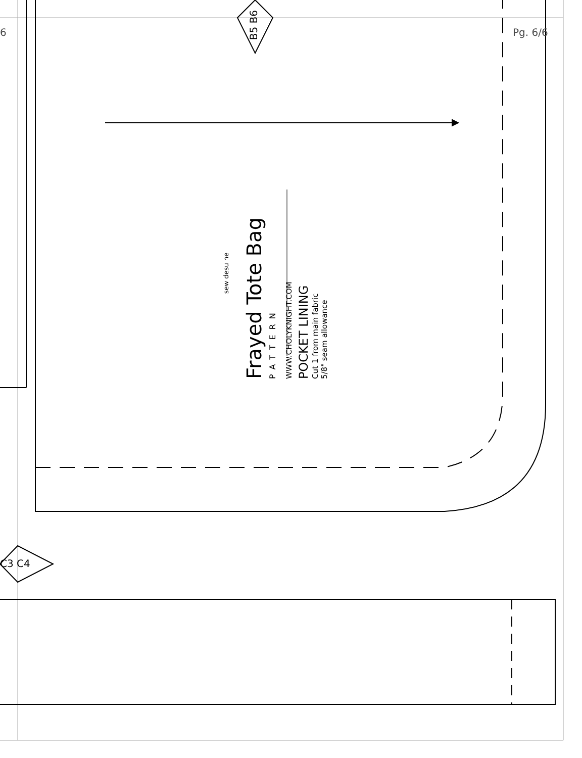6 Pg. 6/6
B5 B6
C3 C4
Frayed Tote Bag
PATTERN
WWW.CHOLYKNIGHT.COM
POCKET LINING
Cut 1 from main fabric
5/8" seam allowance
sew desu ne